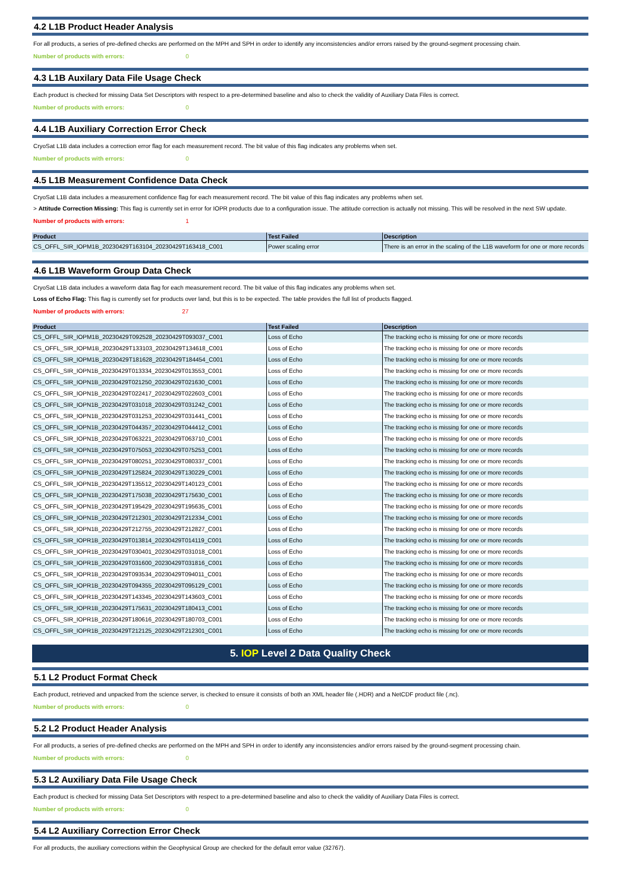4.2 L1B Product Header Analysis
For all products, a series of pre-defined checks are performed on the MPH and SPH in order to identify any inconsistencies and/or errors raised by the ground-segment processing chain.
Number of products with errors: 0
4.3 L1B Auxilary Data File Usage Check
Each product is checked for missing Data Set Descriptors with respect to a pre-determined baseline and also to check the validity of Auxiliary Data Files is correct.
Number of products with errors: 0
4.4 L1B Auxiliary Correction Error Check
CryoSat L1B data includes a correction error flag for each measurement record. The bit value of this flag indicates any problems when set.
Number of products with errors: 0
4.5 L1B Measurement Confidence Data Check
CryoSat L1B data includes a measurement confidence flag for each measurement record. The bit value of this flag indicates any problems when set.
> Attitude Correction Missing: This flag is currently set in error for IOPR products due to a configuration issue. The attitude correction is actually not missing. This will be resolved in the next SW update.
Number of products with errors: 1
| Product | Test Failed | Description |
| --- | --- | --- |
| CS_OFFL_SIR_IOPM1B_20230429T163104_20230429T163418_C001 | Power scaling error | There is an error in the scaling of the L1B waveform for one or more records |
4.6 L1B Waveform Group Data Check
CryoSat L1B data includes a waveform data flag for each measurement record. The bit value of this flag indicates any problems when set.
Loss of Echo Flag: This flag is currently set for products over land, but this is to be expected. The table provides the full list of products flagged.
Number of products with errors: 27
| Product | Test Failed | Description |
| --- | --- | --- |
| CS_OFFL_SIR_IOPM1B_20230429T092528_20230429T093037_C001 | Loss of Echo | The tracking echo is missing for one or more records |
| CS_OFFL_SIR_IOPM1B_20230429T133103_20230429T134618_C001 | Loss of Echo | The tracking echo is missing for one or more records |
| CS_OFFL_SIR_IOPM1B_20230429T181628_20230429T184454_C001 | Loss of Echo | The tracking echo is missing for one or more records |
| CS_OFFL_SIR_IOPN1B_20230429T013334_20230429T013553_C001 | Loss of Echo | The tracking echo is missing for one or more records |
| CS_OFFL_SIR_IOPN1B_20230429T021250_20230429T021630_C001 | Loss of Echo | The tracking echo is missing for one or more records |
| CS_OFFL_SIR_IOPN1B_20230429T022417_20230429T022603_C001 | Loss of Echo | The tracking echo is missing for one or more records |
| CS_OFFL_SIR_IOPN1B_20230429T031018_20230429T031242_C001 | Loss of Echo | The tracking echo is missing for one or more records |
| CS_OFFL_SIR_IOPN1B_20230429T031253_20230429T031441_C001 | Loss of Echo | The tracking echo is missing for one or more records |
| CS_OFFL_SIR_IOPN1B_20230429T044357_20230429T044412_C001 | Loss of Echo | The tracking echo is missing for one or more records |
| CS_OFFL_SIR_IOPN1B_20230429T063221_20230429T063710_C001 | Loss of Echo | The tracking echo is missing for one or more records |
| CS_OFFL_SIR_IOPN1B_20230429T075053_20230429T075253_C001 | Loss of Echo | The tracking echo is missing for one or more records |
| CS_OFFL_SIR_IOPN1B_20230429T080251_20230429T080337_C001 | Loss of Echo | The tracking echo is missing for one or more records |
| CS_OFFL_SIR_IOPN1B_20230429T125824_20230429T130229_C001 | Loss of Echo | The tracking echo is missing for one or more records |
| CS_OFFL_SIR_IOPN1B_20230429T135512_20230429T140123_C001 | Loss of Echo | The tracking echo is missing for one or more records |
| CS_OFFL_SIR_IOPN1B_20230429T175038_20230429T175630_C001 | Loss of Echo | The tracking echo is missing for one or more records |
| CS_OFFL_SIR_IOPN1B_20230429T195429_20230429T195635_C001 | Loss of Echo | The tracking echo is missing for one or more records |
| CS_OFFL_SIR_IOPN1B_20230429T212301_20230429T212334_C001 | Loss of Echo | The tracking echo is missing for one or more records |
| CS_OFFL_SIR_IOPN1B_20230429T212755_20230429T212827_C001 | Loss of Echo | The tracking echo is missing for one or more records |
| CS_OFFL_SIR_IOPR1B_20230429T013814_20230429T014119_C001 | Loss of Echo | The tracking echo is missing for one or more records |
| CS_OFFL_SIR_IOPR1B_20230429T030401_20230429T031018_C001 | Loss of Echo | The tracking echo is missing for one or more records |
| CS_OFFL_SIR_IOPR1B_20230429T031600_20230429T031816_C001 | Loss of Echo | The tracking echo is missing for one or more records |
| CS_OFFL_SIR_IOPR1B_20230429T093534_20230429T094011_C001 | Loss of Echo | The tracking echo is missing for one or more records |
| CS_OFFL_SIR_IOPR1B_20230429T094355_20230429T095129_C001 | Loss of Echo | The tracking echo is missing for one or more records |
| CS_OFFL_SIR_IOPR1B_20230429T143345_20230429T143603_C001 | Loss of Echo | The tracking echo is missing for one or more records |
| CS_OFFL_SIR_IOPR1B_20230429T175631_20230429T180413_C001 | Loss of Echo | The tracking echo is missing for one or more records |
| CS_OFFL_SIR_IOPR1B_20230429T180616_20230429T180703_C001 | Loss of Echo | The tracking echo is missing for one or more records |
| CS_OFFL_SIR_IOPR1B_20230429T212125_20230429T212301_C001 | Loss of Echo | The tracking echo is missing for one or more records |
5. IOP Level 2 Data Quality Check
5.1 L2 Product Format Check
Each product, retrieved and unpacked from the science server, is checked to ensure it consists of both an XML header file (.HDR) and a NetCDF product file (.nc).
Number of products with errors: 0
5.2 L2 Product Header Analysis
For all products, a series of pre-defined checks are performed on the MPH and SPH in order to identify any inconsistencies and/or errors raised by the ground-segment processing chain.
Number of products with errors: 0
5.3 L2 Auxiliary Data File Usage Check
Each product is checked for missing Data Set Descriptors with respect to a pre-determined baseline and also to check the validity of Auxiliary Data Files is correct.
Number of products with errors: 0
5.4 L2 Auxiliary Correction Error Check
For all products, the auxiliary corrections within the Geophysical Group are checked for the default error value (32767).